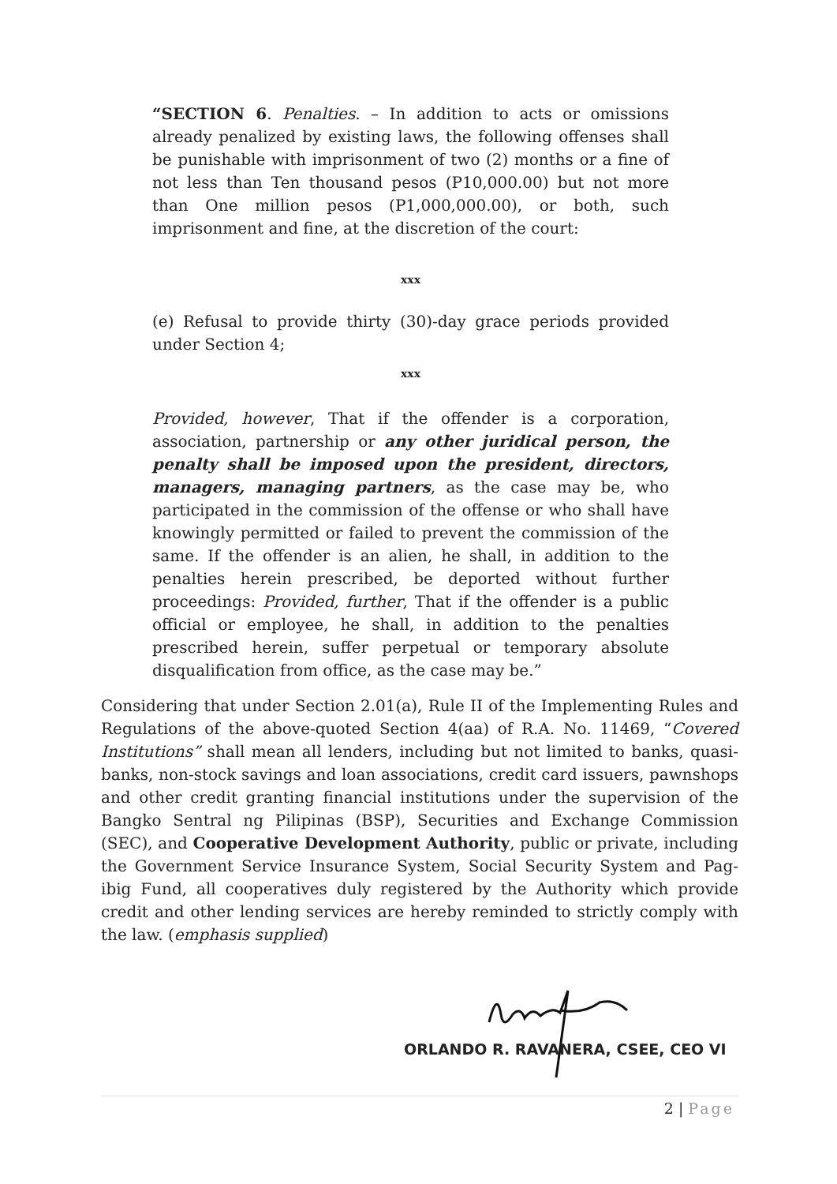“SECTION 6. Penalties. – In addition to acts or omissions already penalized by existing laws, the following offenses shall be punishable with imprisonment of two (2) months or a fine of not less than Ten thousand pesos (P10,000.00) but not more than One million pesos (P1,000,000.00), or both, such imprisonment and fine, at the discretion of the court:
xxx
(e) Refusal to provide thirty (30)-day grace periods provided under Section 4;
xxx
Provided, however, That if the offender is a corporation, association, partnership or any other juridical person, the penalty shall be imposed upon the president, directors, managers, managing partners, as the case may be, who participated in the commission of the offense or who shall have knowingly permitted or failed to prevent the commission of the same. If the offender is an alien, he shall, in addition to the penalties herein prescribed, be deported without further proceedings: Provided, further, That if the offender is a public official or employee, he shall, in addition to the penalties prescribed herein, suffer perpetual or temporary absolute disqualification from office, as the case may be.”
Considering that under Section 2.01(a), Rule II of the Implementing Rules and Regulations of the above-quoted Section 4(aa) of R.A. No. 11469, “Covered Institutions” shall mean all lenders, including but not limited to banks, quasi-banks, non-stock savings and loan associations, credit card issuers, pawnshops and other credit granting financial institutions under the supervision of the Bangko Sentral ng Pilipinas (BSP), Securities and Exchange Commission (SEC), and Cooperative Development Authority, public or private, including the Government Service Insurance System, Social Security System and Pag-ibig Fund, all cooperatives duly registered by the Authority which provide credit and other lending services are hereby reminded to strictly comply with the law. (emphasis supplied)
ORLANDO R. RAVANERA, CSEE, CEO VI
2 | Page